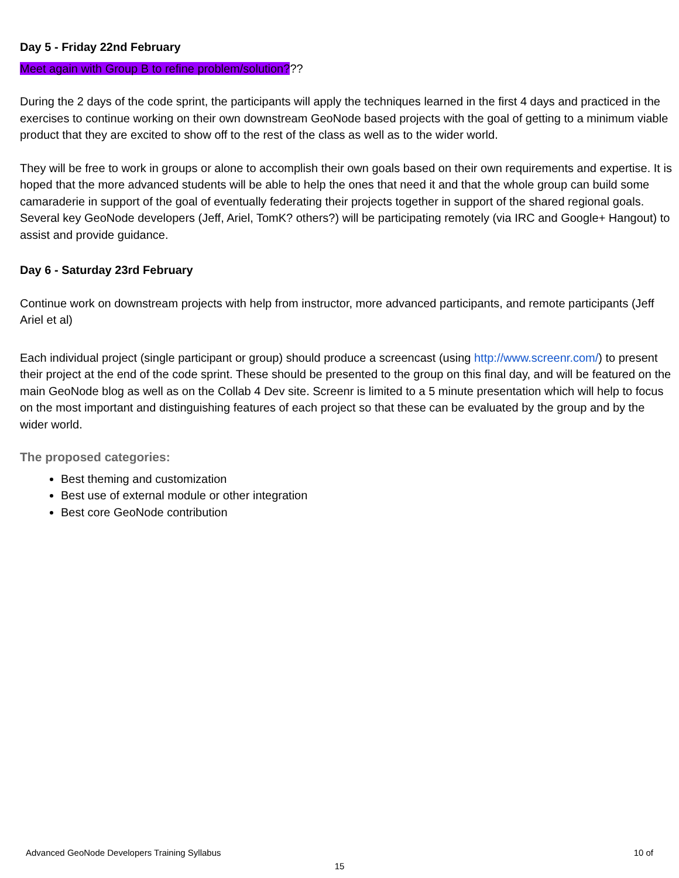Day 5 - Friday 22nd February
Meet again with Group B to refine problem/solution???
During the 2 days of the code sprint, the participants will apply the techniques learned in the first 4 days and practiced in the exercises to continue working on their own downstream GeoNode based projects with the goal of getting to a minimum viable product that they are excited to show off to the rest of the class as well as to the wider world.
They will be free to work in groups or alone to accomplish their own goals based on their own requirements and expertise. It is hoped that the more advanced students will be able to help the ones that need it and that the whole group can build some camaraderie in support of the goal of eventually federating their projects together in support of the shared regional goals. Several key GeoNode developers (Jeff, Ariel, TomK? others?) will be participating remotely (via IRC and Google+ Hangout) to assist and provide guidance.
Day 6 - Saturday 23rd February
Continue work on downstream projects with help from instructor, more advanced participants, and remote participants (Jeff Ariel et al)
Each individual project (single participant or group) should produce a screencast (using http://www.screenr.com/) to present their project at the end of the code sprint. These should be presented to the group on this final day, and will be featured on the main GeoNode blog as well as on the Collab 4 Dev site. Screenr is limited to a 5 minute presentation which will help to focus on the most important and distinguishing features of each project so that these can be evaluated by the group and by the wider world.
The proposed categories:
Best theming and customization
Best use of external module or other integration
Best core GeoNode contribution
Advanced GeoNode Developers Training Syllabus 10 of
15